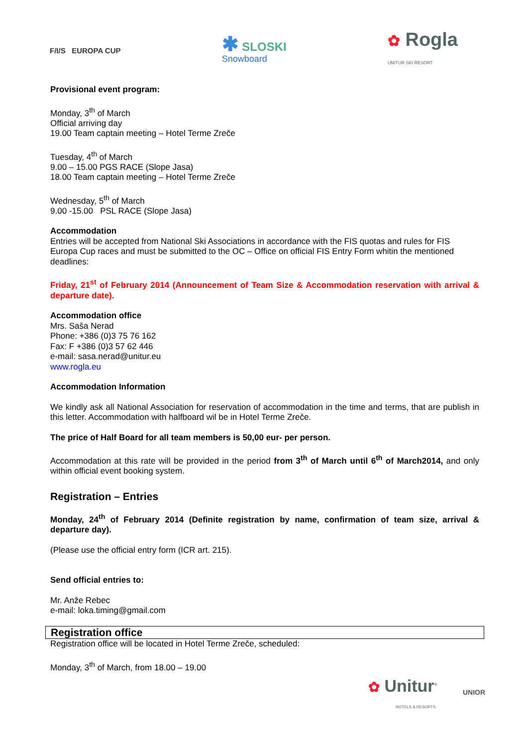F/I/S EUROPA CUP
✱ SLOSKI
Snowboard
✿ Rogla
UNITUR SKI RESORT
Provisional event program:
Monday, 3<sup>th</sup> of March
Official arriving day
19.00 Team captain meeting – Hotel Terme Zreče
Tuesday, 4<sup>th</sup> of March
9.00 – 15.00 PGS RACE (Slope Jasa)
18.00 Team captain meeting – Hotel Terme Zreče
Wednesday, 5<sup>th</sup> of March
9.00 -15.00 PSL RACE (Slope Jasa)
Accommodation
Entries will be accepted from National Ski Associations in accordance with the FIS quotas and rules for FIS Europa Cup races and must be submitted to the OC – Office on official FIS Entry Form whitin the mentioned deadlines:
Friday, 21<sup>st</sup> of February 2014 (Announcement of Team Size & Accommodation reservation with arrival & departure date).
Accommodation office
Mrs. Saša Nerad
Phone: +386 (0)3 75 76 162
Fax: F +386 (0)3 57 62 446
e-mail: sasa.nerad@unitur.eu
www.rogla.eu
Accommodation Information
We kindly ask all National Association for reservation of accommodation in the time and terms, that are publish in this letter. Accommodation with halfboard wil be in Hotel Terme Zreče.
The price of Half Board for all team members is 50,00 eur- per person.
Accommodation at this rate will be provided in the period from 3<sup>th</sup> of March until 6<sup>th</sup> of March2014, and only within official event booking system.
Registration – Entries
Monday, 24<sup>th</sup> of February 2014 (Definite registration by name, confirmation of team size, arrival & departure day).
(Please use the official entry form (ICR art. 215).
Send official entries to:
Mr. Anže Rebec
e-mail: loka.timing@gmail.com
Registration office
Registration office will be located in Hotel Terme Zreče, scheduled:
Monday, 3<sup>th</sup> of March, from 18.00 – 19.00
✿ Unitur<sup>®</sup>
HOTELS & RESORTS
UNIOR